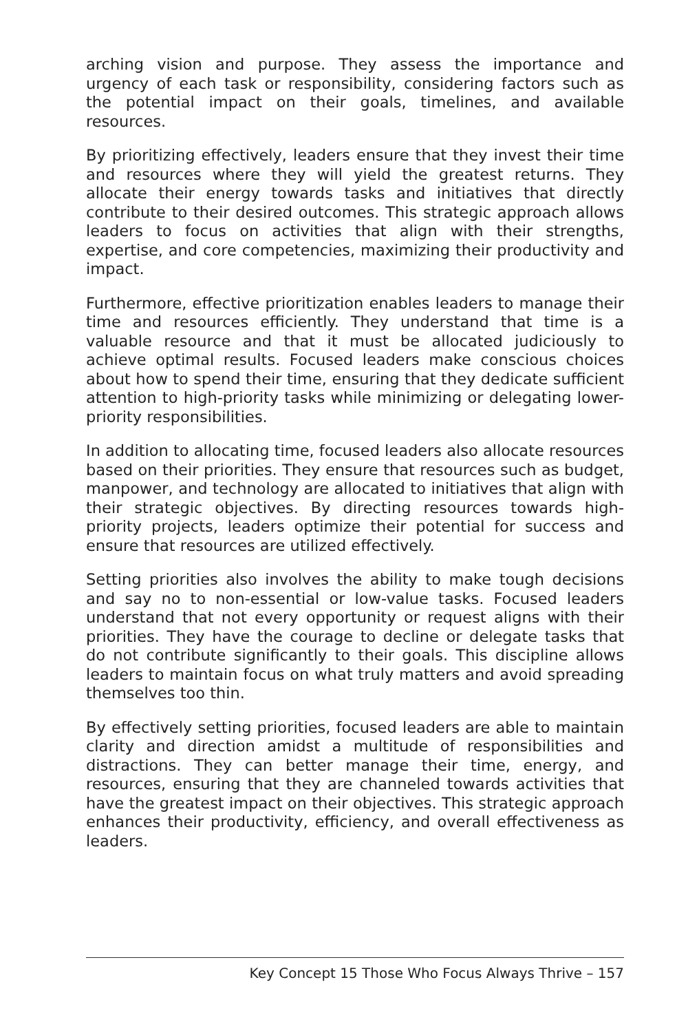arching vision and purpose. They assess the importance and urgency of each task or responsibility, considering factors such as the potential impact on their goals, timelines, and available resources.
By prioritizing effectively, leaders ensure that they invest their time and resources where they will yield the greatest returns. They allocate their energy towards tasks and initiatives that directly contribute to their desired outcomes. This strategic approach allows leaders to focus on activities that align with their strengths, expertise, and core competencies, maximizing their productivity and impact.
Furthermore, effective prioritization enables leaders to manage their time and resources efficiently. They understand that time is a valuable resource and that it must be allocated judiciously to achieve optimal results. Focused leaders make conscious choices about how to spend their time, ensuring that they dedicate sufficient attention to high-priority tasks while minimizing or delegating lower-priority responsibilities.
In addition to allocating time, focused leaders also allocate resources based on their priorities. They ensure that resources such as budget, manpower, and technology are allocated to initiatives that align with their strategic objectives. By directing resources towards high-priority projects, leaders optimize their potential for success and ensure that resources are utilized effectively.
Setting priorities also involves the ability to make tough decisions and say no to non-essential or low-value tasks. Focused leaders understand that not every opportunity or request aligns with their priorities. They have the courage to decline or delegate tasks that do not contribute significantly to their goals. This discipline allows leaders to maintain focus on what truly matters and avoid spreading themselves too thin.
By effectively setting priorities, focused leaders are able to maintain clarity and direction amidst a multitude of responsibilities and distractions. They can better manage their time, energy, and resources, ensuring that they are channeled towards activities that have the greatest impact on their objectives. This strategic approach enhances their productivity, efficiency, and overall effectiveness as leaders.
Key Concept 15 Those Who Focus Always Thrive – 157